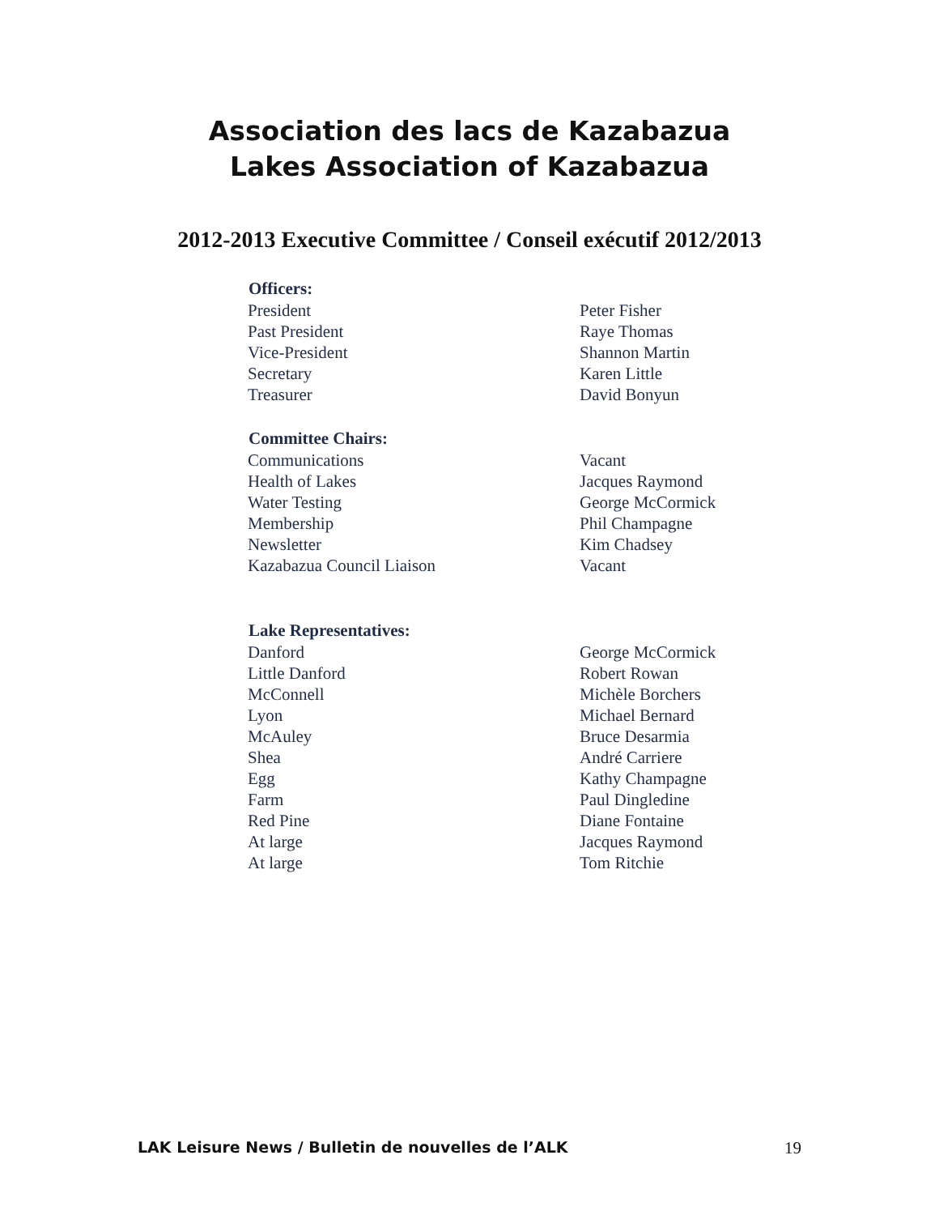Association des lacs de Kazabazua
Lakes Association of Kazabazua
2012-2013 Executive Committee / Conseil exécutif 2012/2013
| Officers: | |
| --- | --- |
| President | Peter Fisher |
| Past President | Raye Thomas |
| Vice-President | Shannon Martin |
| Secretary | Karen Little |
| Treasurer | David Bonyun |
| Committee Chairs: | |
| Communications | Vacant |
| Health of Lakes | Jacques Raymond |
| Water Testing | George McCormick |
| Membership | Phil Champagne |
| Newsletter | Kim Chadsey |
| Kazabazua Council Liaison | Vacant |
| Lake Representatives: | |
| Danford | George McCormick |
| Little Danford | Robert Rowan |
| McConnell | Michèle Borchers |
| Lyon | Michael Bernard |
| McAuley | Bruce Desarmia |
| Shea | André Carriere |
| Egg | Kathy Champagne |
| Farm | Paul Dingledine |
| Red Pine | Diane Fontaine |
| At large | Jacques Raymond |
| At large | Tom Ritchie |
LAK Leisure News / Bulletin de nouvelles de l’ALK 19